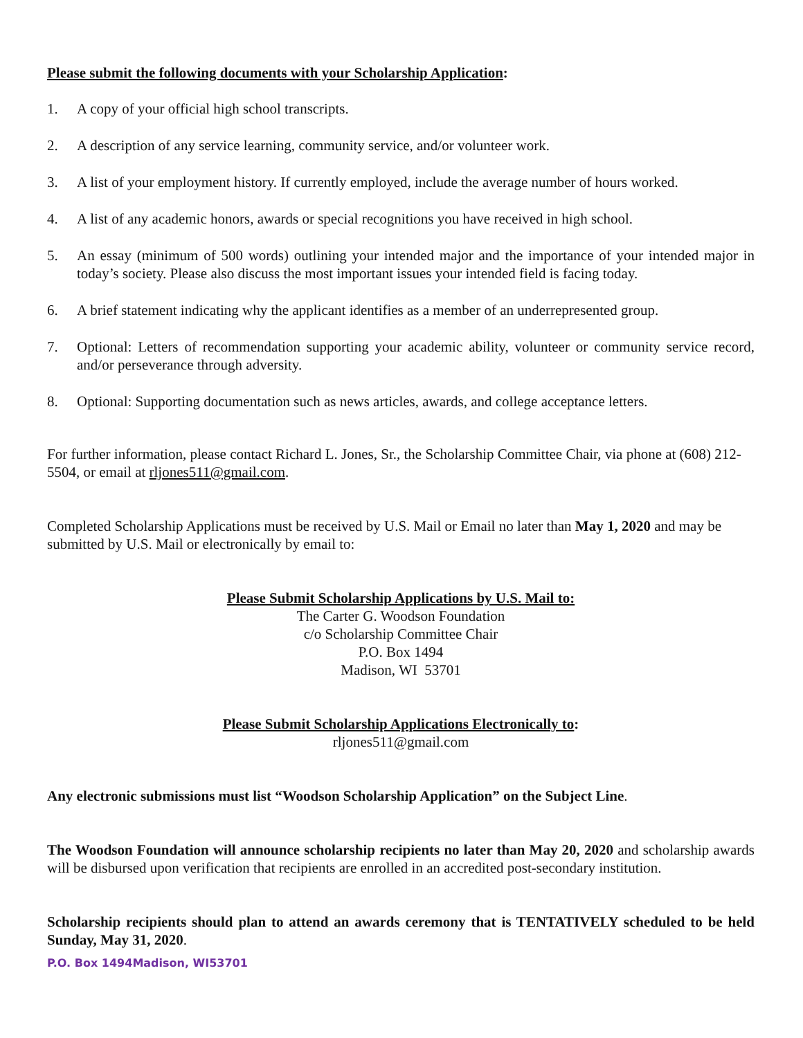Please submit the following documents with your Scholarship Application:
1. A copy of your official high school transcripts.
2. A description of any service learning, community service, and/or volunteer work.
3. A list of your employment history. If currently employed, include the average number of hours worked.
4. A list of any academic honors, awards or special recognitions you have received in high school.
5. An essay (minimum of 500 words) outlining your intended major and the importance of your intended major in today’s society. Please also discuss the most important issues your intended field is facing today.
6. A brief statement indicating why the applicant identifies as a member of an underrepresented group.
7. Optional: Letters of recommendation supporting your academic ability, volunteer or community service record, and/or perseverance through adversity.
8. Optional: Supporting documentation such as news articles, awards, and college acceptance letters.
For further information, please contact Richard L. Jones, Sr., the Scholarship Committee Chair, via phone at (608) 212-5504, or email at rljones511@gmail.com.
Completed Scholarship Applications must be received by U.S. Mail or Email no later than May 1, 2020 and may be submitted by U.S. Mail or electronically by email to:
Please Submit Scholarship Applications by U.S. Mail to:
The Carter G. Woodson Foundation
c/o Scholarship Committee Chair
P.O. Box 1494
Madison, WI 53701
Please Submit Scholarship Applications Electronically to:
rljones511@gmail.com
Any electronic submissions must list “Woodson Scholarship Application” on the Subject Line.
The Woodson Foundation will announce scholarship recipients no later than May 20, 2020 and scholarship awards will be disbursed upon verification that recipients are enrolled in an accredited post-secondary institution.
Scholarship recipients should plan to attend an awards ceremony that is TENTATIVELY scheduled to be held Sunday, May 31, 2020.
P.O. Box 1494Madison, WI53701